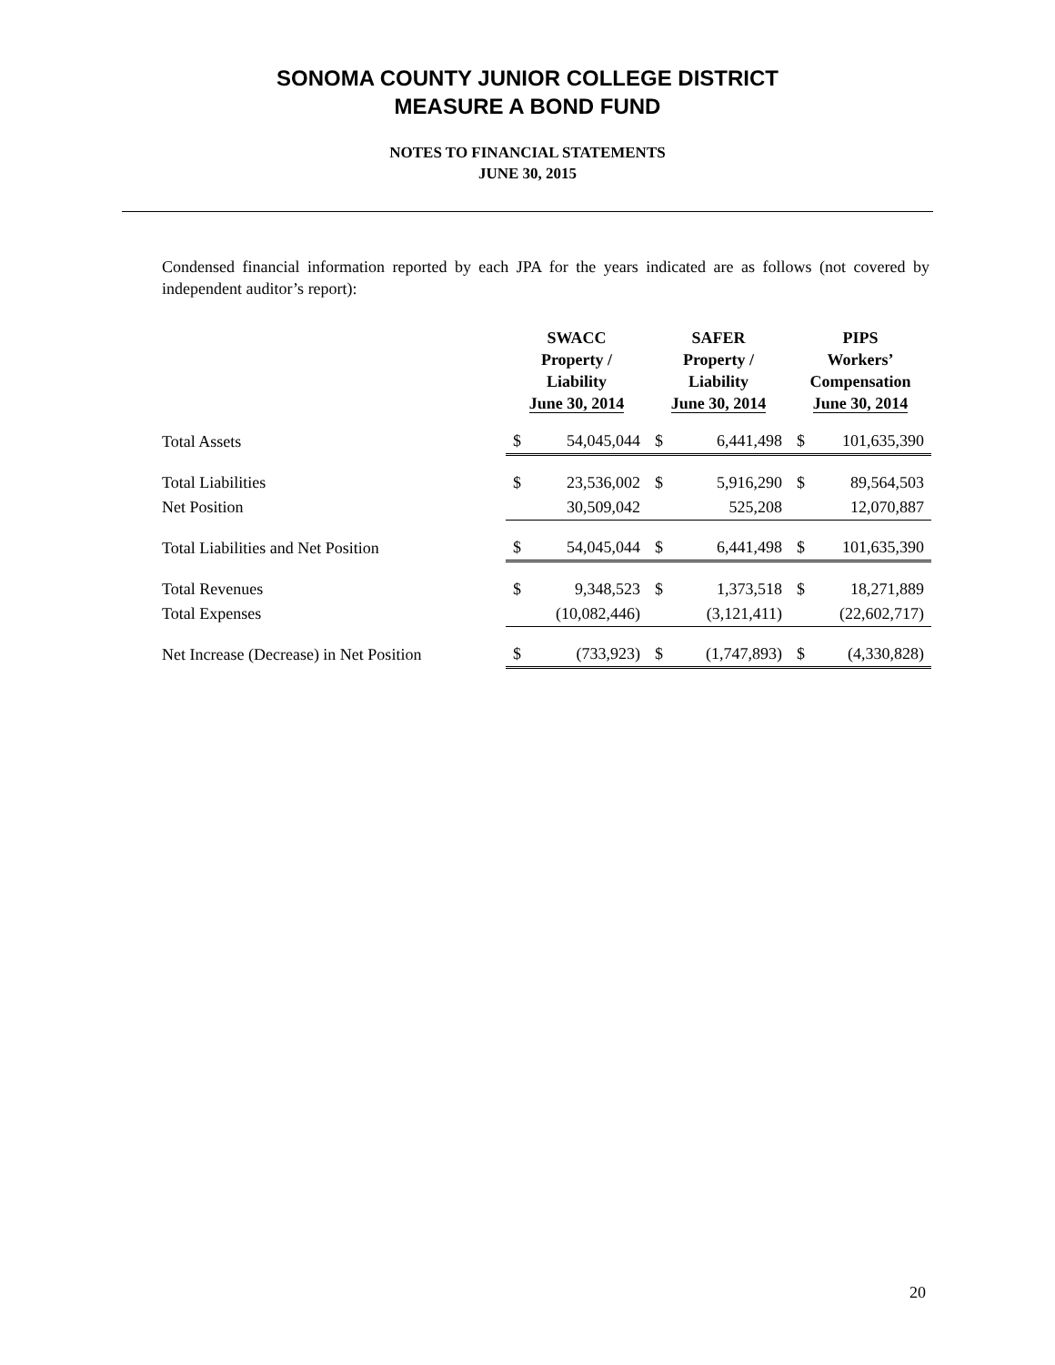SONOMA COUNTY JUNIOR COLLEGE DISTRICT
MEASURE A BOND FUND
NOTES TO FINANCIAL STATEMENTS
JUNE 30, 2015
Condensed financial information reported by each JPA for the years indicated are as follows (not covered by independent auditor’s report):
| | SWACC Property / Liability June 30, 2014 | | SAFER Property / Liability June 30, 2014 | | PIPS Workers’ Compensation June 30, 2014 | |
| --- | --- | --- | --- | --- | --- | --- |
| Total Assets | $ | 54,045,044 | $ | 6,441,498 | $ | 101,635,390 |
| Total Liabilities | $ | 23,536,002 | $ | 5,916,290 | $ | 89,564,503 |
| Net Position | | 30,509,042 | | 525,208 | | 12,070,887 |
| Total Liabilities and Net Position | $ | 54,045,044 | $ | 6,441,498 | $ | 101,635,390 |
| Total Revenues | $ | 9,348,523 | $ | 1,373,518 | $ | 18,271,889 |
| Total Expenses | | (10,082,446) | | (3,121,411) | | (22,602,717) |
| Net Increase (Decrease) in Net Position | $ | (733,923) | $ | (1,747,893) | $ | (4,330,828) |
20